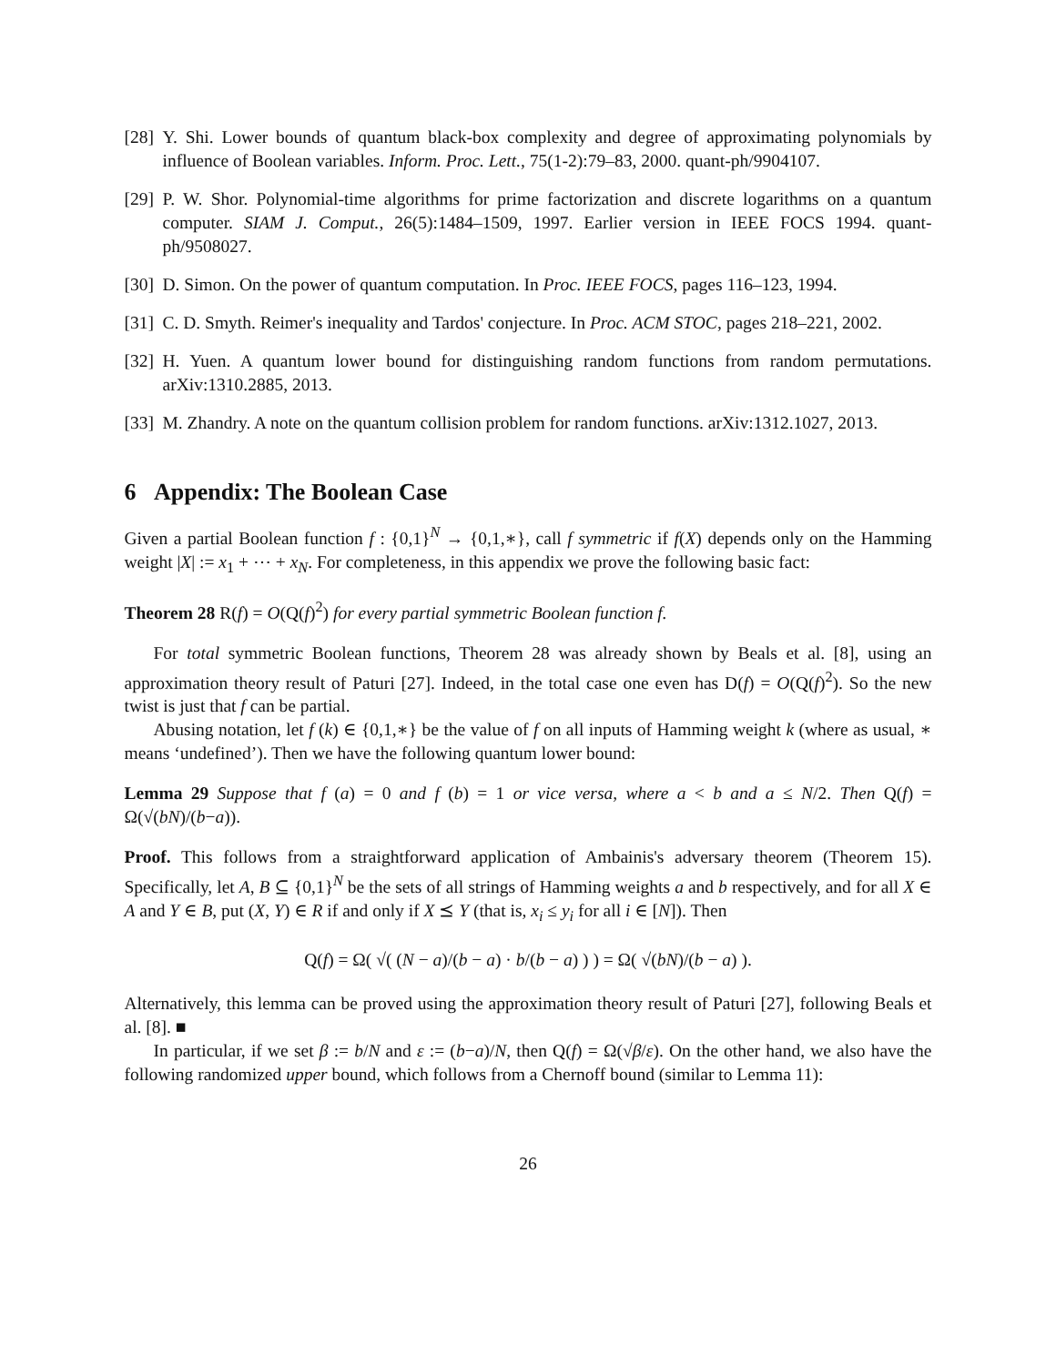[28] Y. Shi. Lower bounds of quantum black-box complexity and degree of approximating polynomials by influence of Boolean variables. Inform. Proc. Lett., 75(1-2):79–83, 2000. quant-ph/9904107.
[29] P. W. Shor. Polynomial-time algorithms for prime factorization and discrete logarithms on a quantum computer. SIAM J. Comput., 26(5):1484–1509, 1997. Earlier version in IEEE FOCS 1994. quant-ph/9508027.
[30] D. Simon. On the power of quantum computation. In Proc. IEEE FOCS, pages 116–123, 1994.
[31] C. D. Smyth. Reimer's inequality and Tardos' conjecture. In Proc. ACM STOC, pages 218–221, 2002.
[32] H. Yuen. A quantum lower bound for distinguishing random functions from random permutations. arXiv:1310.2885, 2013.
[33] M. Zhandry. A note on the quantum collision problem for random functions. arXiv:1312.1027, 2013.
6 Appendix: The Boolean Case
Given a partial Boolean function f : {0,1}<sup>N</sup> → {0,1,∗}, call f symmetric if f(X) depends only on the Hamming weight |X| := x<sub>1</sub> + ⋯ + x<sub>N</sub>. For completeness, in this appendix we prove the following basic fact:
Theorem 28 R(f) = O(Q(f)<sup>2</sup>) for every partial symmetric Boolean function f.
For total symmetric Boolean functions, Theorem 28 was already shown by Beals et al. [8], using an approximation theory result of Paturi [27]. Indeed, in the total case one even has D(f) = O(Q(f)<sup>2</sup>). So the new twist is just that f can be partial.
Abusing notation, let f (k) ∈ {0,1,∗} be the value of f on all inputs of Hamming weight k (where as usual, ∗ means ‘undefined’). Then we have the following quantum lower bound:
Lemma 29 Suppose that f (a) = 0 and f (b) = 1 or vice versa, where a < b and a ≤ N/2. Then Q(f) = Ω(√(bN)/(b−a)).
Proof. This follows from a straightforward application of Ambainis's adversary theorem (Theorem 15). Specifically, let A, B ⊆ {0,1}<sup>N</sup> be the sets of all strings of Hamming weights a and b respectively, and for all X ∈ A and Y ∈ B, put (X, Y) ∈ R if and only if X ⪯ Y (that is, x<sub>i</sub> ≤ y<sub>i</sub> for all i ∈ [N]). Then
Q(f) = Ω( √( (N − a)/(b − a) · b/(b − a) ) ) = Ω( √(bN)/(b − a) ).
Alternatively, this lemma can be proved using the approximation theory result of Paturi [27], following Beals et al. [8]. ■
In particular, if we set β := b/N and ε := (b−a)/N, then Q(f) = Ω(√β/ε). On the other hand, we also have the following randomized upper bound, which follows from a Chernoff bound (similar to Lemma 11):
26